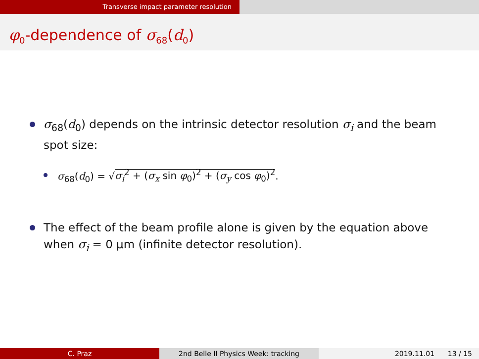Transverse impact parameter resolution
φ<sub>0</sub>-dependence of σ<sub>68</sub>(d<sub>0</sub>)
σ<sub>68</sub>(d<sub>0</sub>) depends on the intrinsic detector resolution σ<sub>i</sub> and the beam spot size:
σ<sub>68</sub>(d<sub>0</sub>) = √σ<sub>i</sub><sup>2</sup> + (σ<sub>x</sub> sin φ<sub>0</sub>)<sup>2</sup> + (σ<sub>y</sub> cos φ<sub>0</sub>)<sup>2</sup>.
The effect of the beam profile alone is given by the equation above when σ<sub>i</sub> = 0 μm (infinite detector resolution).
C. Praz 2nd Belle II Physics Week: tracking 2019.11.01 13 / 15